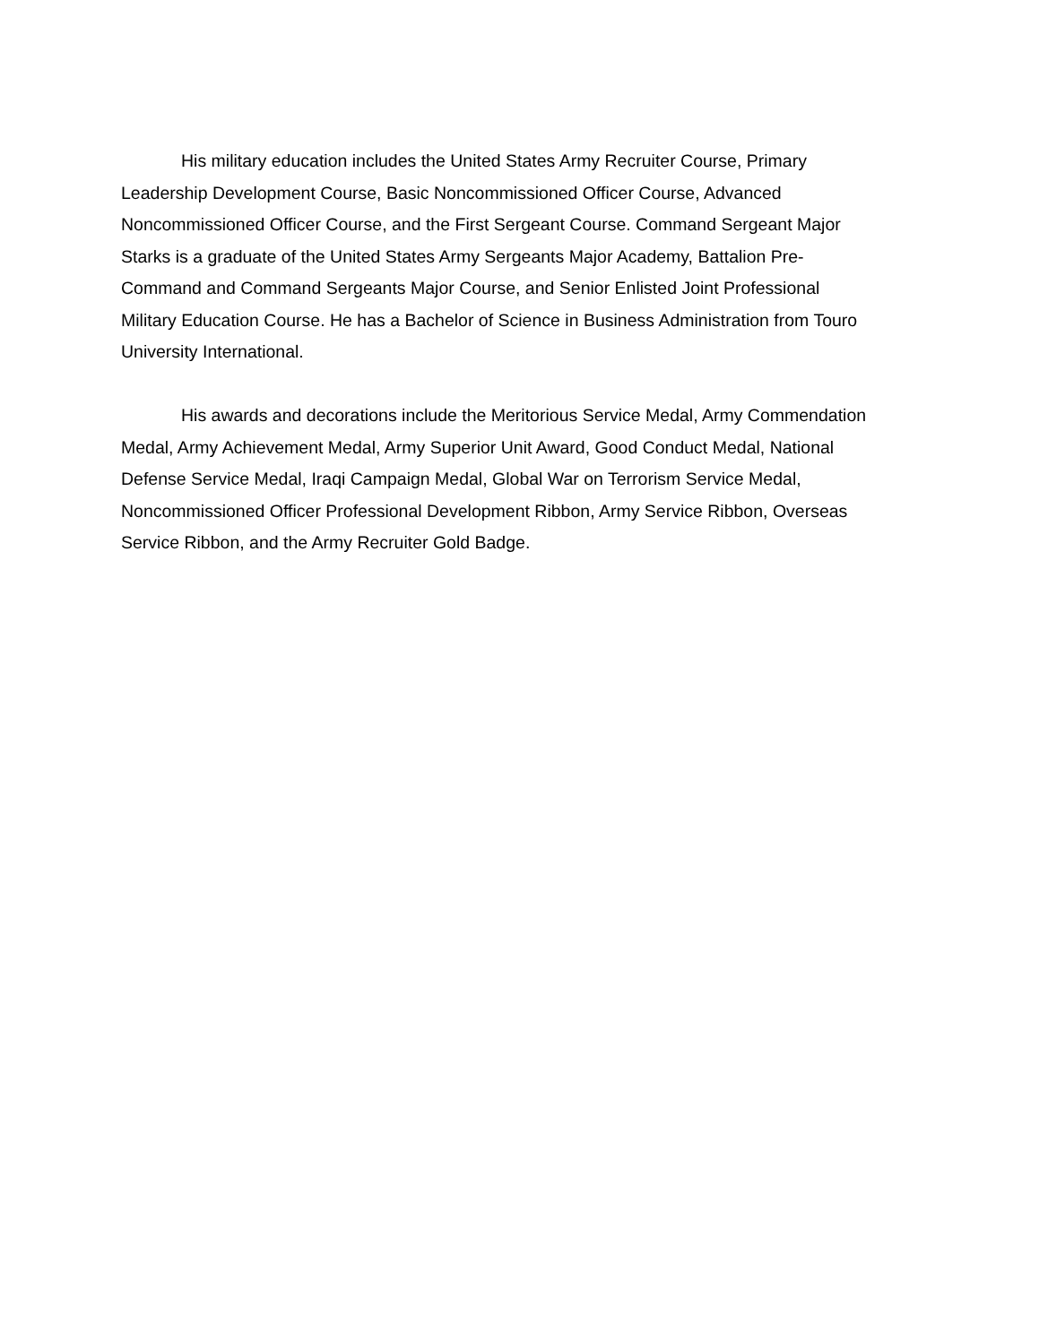His military education includes the United States Army Recruiter Course, Primary
Leadership Development Course, Basic Noncommissioned Officer Course, Advanced
Noncommissioned Officer Course, and the First Sergeant Course. Command Sergeant Major
Starks is a graduate of the United States Army Sergeants Major Academy, Battalion Pre-
Command and Command Sergeants Major Course, and Senior Enlisted Joint Professional
Military Education Course. He has a Bachelor of Science in Business Administration from Touro
University International.
His awards and decorations include the Meritorious Service Medal, Army Commendation
Medal, Army Achievement Medal, Army Superior Unit Award, Good Conduct Medal, National
Defense Service Medal, Iraqi Campaign Medal, Global War on Terrorism Service Medal,
Noncommissioned Officer Professional Development Ribbon, Army Service Ribbon, Overseas
Service Ribbon, and the Army Recruiter Gold Badge.